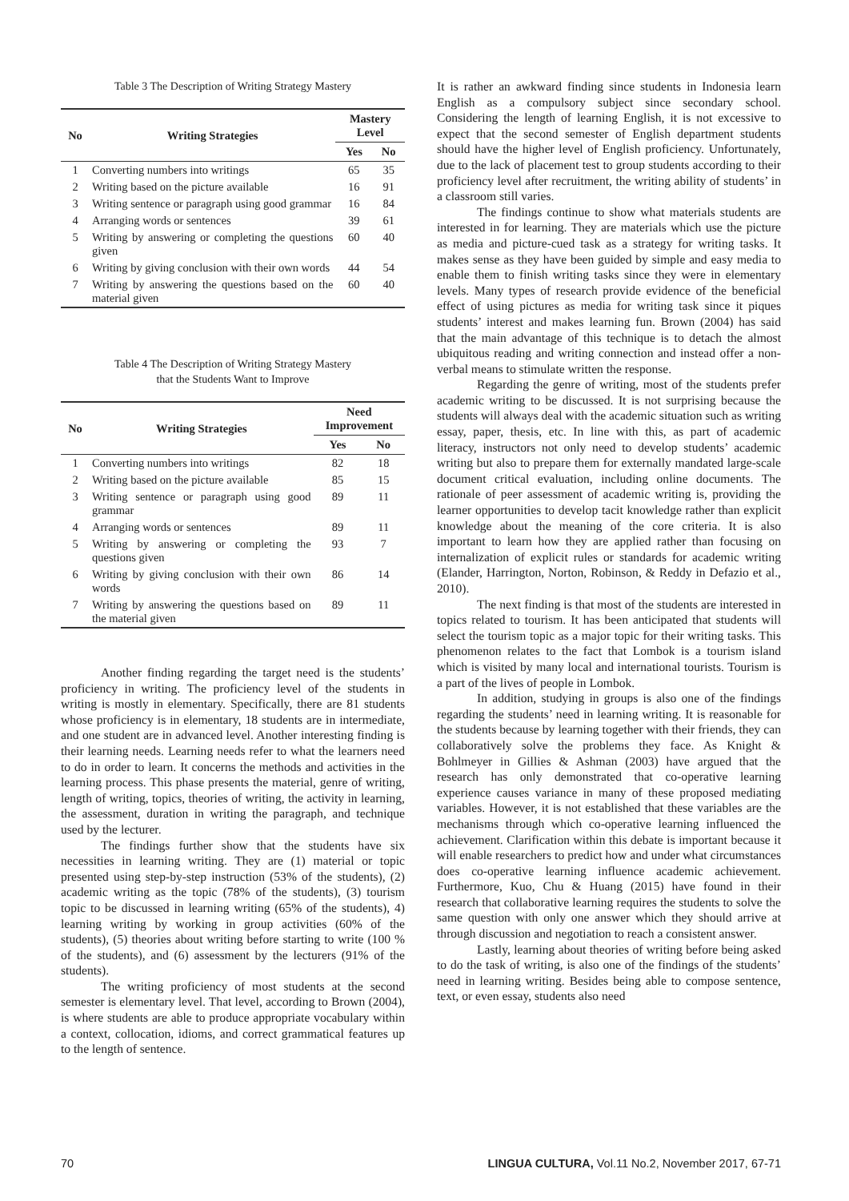Table 3 The Description of Writing Strategy Mastery
| No | Writing Strategies | Mastery Level | |
| --- | --- | --- | --- |
| | | Yes | No |
| 1 | Converting numbers into writings | 65 | 35 |
| 2 | Writing based on the picture available | 16 | 91 |
| 3 | Writing sentence or paragraph using good grammar | 16 | 84 |
| 4 | Arranging words or sentences | 39 | 61 |
| 5 | Writing by answering or completing the questions given | 60 | 40 |
| 6 | Writing by giving conclusion with their own words | 44 | 54 |
| 7 | Writing by answering the questions based on the material given | 60 | 40 |
Table 4 The Description of Writing Strategy Mastery
that the Students Want to Improve
| No | Writing Strategies | Need Improvement | |
| --- | --- | --- | --- |
| | | Yes | No |
| 1 | Converting numbers into writings | 82 | 18 |
| 2 | Writing based on the picture available | 85 | 15 |
| 3 | Writing sentence or paragraph using good grammar | 89 | 11 |
| 4 | Arranging words or sentences | 89 | 11 |
| 5 | Writing by answering or completing the questions given | 93 | 7 |
| 6 | Writing by giving conclusion with their own words | 86 | 14 |
| 7 | Writing by answering the questions based on the material given | 89 | 11 |
Another finding regarding the target need is the students’ proficiency in writing. The proficiency level of the students in writing is mostly in elementary. Specifically, there are 81 students whose proficiency is in elementary, 18 students are in intermediate, and one student are in advanced level. Another interesting finding is their learning needs. Learning needs refer to what the learners need to do in order to learn. It concerns the methods and activities in the learning process. This phase presents the material, genre of writing, length of writing, topics, theories of writing, the activity in learning, the assessment, duration in writing the paragraph, and technique used by the lecturer.
The findings further show that the students have six necessities in learning writing. They are (1) material or topic presented using step-by-step instruction (53% of the students), (2) academic writing as the topic (78% of the students), (3) tourism topic to be discussed in learning writing (65% of the students), 4) learning writing by working in group activities (60% of the students), (5) theories about writing before starting to write (100 % of the students), and (6) assessment by the lecturers (91% of the students).
The writing proficiency of most students at the second semester is elementary level. That level, according to Brown (2004), is where students are able to produce appropriate vocabulary within a context, collocation, idioms, and correct grammatical features up to the length of sentence.
It is rather an awkward finding since students in Indonesia learn English as a compulsory subject since secondary school. Considering the length of learning English, it is not excessive to expect that the second semester of English department students should have the higher level of English proficiency. Unfortunately, due to the lack of placement test to group students according to their proficiency level after recruitment, the writing ability of students’ in a classroom still varies.
The findings continue to show what materials students are interested in for learning. They are materials which use the picture as media and picture-cued task as a strategy for writing tasks. It makes sense as they have been guided by simple and easy media to enable them to finish writing tasks since they were in elementary levels. Many types of research provide evidence of the beneficial effect of using pictures as media for writing task since it piques students’ interest and makes learning fun. Brown (2004) has said that the main advantage of this technique is to detach the almost ubiquitous reading and writing connection and instead offer a non-verbal means to stimulate written the response.
Regarding the genre of writing, most of the students prefer academic writing to be discussed. It is not surprising because the students will always deal with the academic situation such as writing essay, paper, thesis, etc. In line with this, as part of academic literacy, instructors not only need to develop students’ academic writing but also to prepare them for externally mandated large-scale document critical evaluation, including online documents. The rationale of peer assessment of academic writing is, providing the learner opportunities to develop tacit knowledge rather than explicit knowledge about the meaning of the core criteria. It is also important to learn how they are applied rather than focusing on internalization of explicit rules or standards for academic writing (Elander, Harrington, Norton, Robinson, & Reddy in Defazio et al., 2010).
The next finding is that most of the students are interested in topics related to tourism. It has been anticipated that students will select the tourism topic as a major topic for their writing tasks. This phenomenon relates to the fact that Lombok is a tourism island which is visited by many local and international tourists. Tourism is a part of the lives of people in Lombok.
In addition, studying in groups is also one of the findings regarding the students’ need in learning writing. It is reasonable for the students because by learning together with their friends, they can collaboratively solve the problems they face. As Knight & Bohlmeyer in Gillies & Ashman (2003) have argued that the research has only demonstrated that co-operative learning experience causes variance in many of these proposed mediating variables. However, it is not established that these variables are the mechanisms through which co-operative learning influenced the achievement. Clarification within this debate is important because it will enable researchers to predict how and under what circumstances does co-operative learning influence academic achievement. Furthermore, Kuo, Chu & Huang (2015) have found in their research that collaborative learning requires the students to solve the same question with only one answer which they should arrive at through discussion and negotiation to reach a consistent answer.
Lastly, learning about theories of writing before being asked to do the task of writing, is also one of the findings of the students’ need in learning writing. Besides being able to compose sentence, text, or even essay, students also need
70 LINGUA CULTURA, Vol.11 No.2, November 2017, 67-71